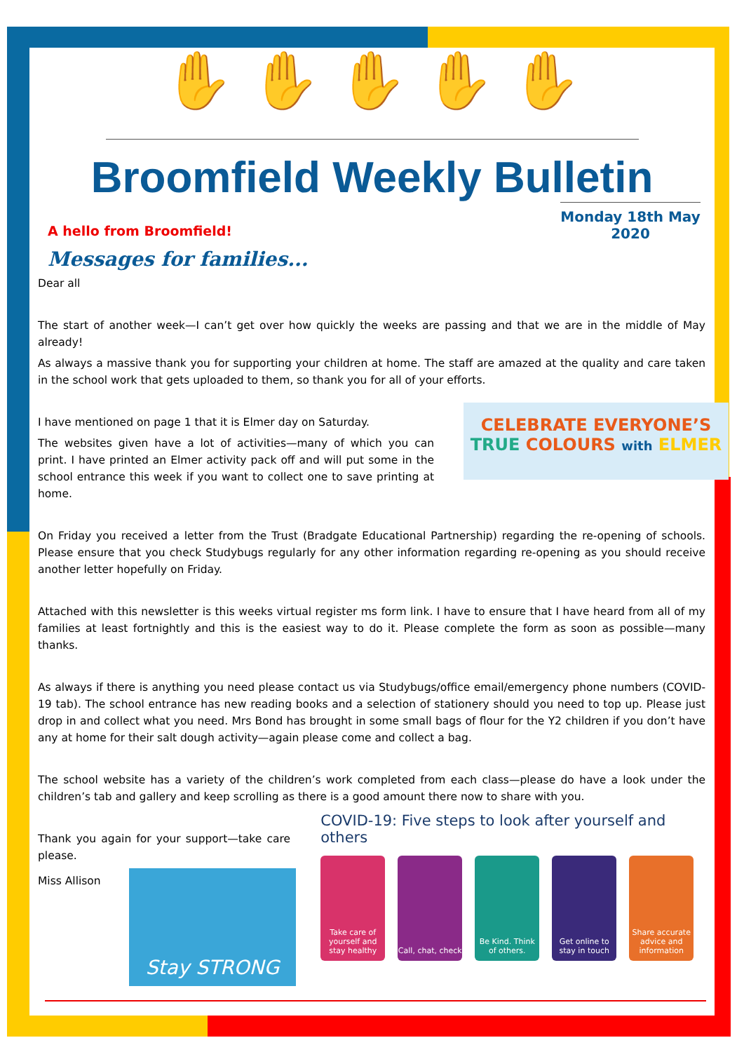✋ ✋ ✋ ✋ ✋
Broomfield Weekly Bulletin
A hello from Broomfield!
Monday 18th May 2020
Messages for families...
Dear all
The start of another week—I can’t get over how quickly the weeks are passing and that we are in the middle of May already!
As always a massive thank you for supporting your children at home. The staff are amazed at the quality and care taken in the school work that gets uploaded to them, so thank you for all of your efforts.
CELEBRATE EVERYONE’S
TRUE COLOURS with ELMER
I have mentioned on page 1 that it is Elmer day on Saturday.
The websites given have a lot of activities—many of which you can print. I have printed an Elmer activity pack off and will put some in the school entrance this week if you want to collect one to save printing at home.
On Friday you received a letter from the Trust (Bradgate Educational Partnership) regarding the re-opening of schools. Please ensure that you check Studybugs regularly for any other information regarding re-opening as you should receive another letter hopefully on Friday.
Attached with this newsletter is this weeks virtual register ms form link. I have to ensure that I have heard from all of my families at least fortnightly and this is the easiest way to do it. Please complete the form as soon as possible—many thanks.
As always if there is anything you need please contact us via Studybugs/office email/emergency phone numbers (COVID-19 tab). The school entrance has new reading books and a selection of stationery should you need to top up. Please just drop in and collect what you need. Mrs Bond has brought in some small bags of flour for the Y2 children if you don’t have any at home for their salt dough activity—again please come and collect a bag.
The school website has a variety of the children’s work completed from each class—please do have a look under the children’s tab and gallery and keep scrolling as there is a good amount there now to share with you.
Thank you again for your support—take care please.
Miss Allison
Stay STRONG
COVID-19: Five steps to look after yourself and others
Take care of yourself and stay healthy
Call, chat, check
Be Kind. Think of others.
Get online to stay in touch
Share accurate advice and information